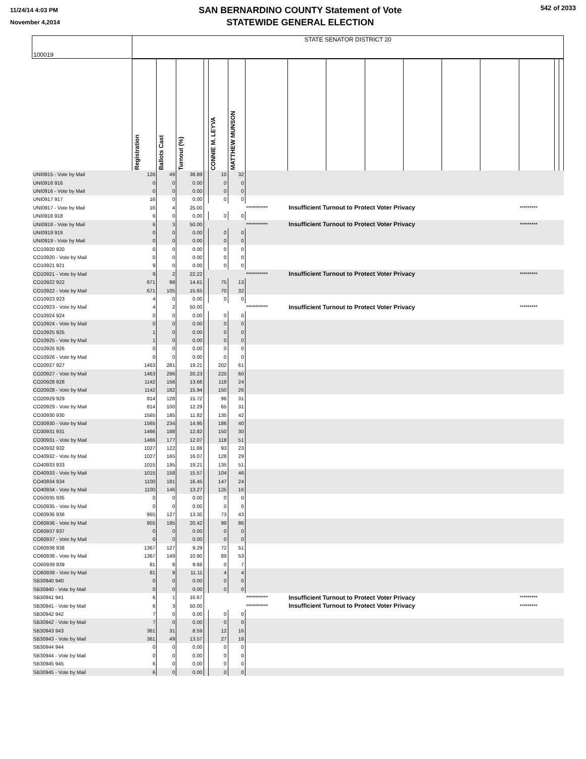11/24/14 4:03 PM
November 4,2014
SAN BERNARDINO COUNTY Statement of Vote
STATEWIDE GENERAL ELECTION
542 of 2033
| 100019 | STATE SENATOR DISTRICT 20 | | | | | | | | | | | | | | | |
| | Registration | Ballots Cast | Turnout (%) | | CONNIE M. LEYVA | MATTHEW MUNSON | | | | | | | | | | |
| UNI0915 - Vote by Mail | 126 | 49 | 38.89 | | 10 | 32 | | | | | | | | | | |
| UNI0916 916 | 0 | 0 | 0.00 | | 0 | 0 | | | | | | | | | | |
| UNI0916 - Vote by Mail | 0 | 0 | 0.00 | | 0 | 0 | | | | | | | | | | |
| UNI0917 917 | 16 | 0 | 0.00 | | 0 | 0 | | | | | | | | | | |
| UNI0917 - Vote by Mail | 16 | 4 | 25.00 | | | | *********** | Insufficient Turnout to Protect Voter Privacy | | | | | | ********* | | |
| UNI0918 918 | 6 | 0 | 0.00 | | 0 | 0 | | | | | | | | | | |
| UNI0918 - Vote by Mail | 6 | 3 | 50.00 | | | | *********** | Insufficient Turnout to Protect Voter Privacy | | | | | | ********* | | |
| UNI0919 919 | 0 | 0 | 0.00 | | 0 | 0 | | | | | | | | | | |
| UNI0919 - Vote by Mail | 0 | 0 | 0.00 | | 0 | 0 | | | | | | | | | | |
| CO10920 920 | 0 | 0 | 0.00 | | 0 | 0 | | | | | | | | | | |
| CO10920 - Vote by Mail | 0 | 0 | 0.00 | | 0 | 0 | | | | | | | | | | |
| CO10921 921 | 9 | 0 | 0.00 | | 0 | 0 | | | | | | | | | | |
| CO10921 - Vote by Mail | 9 | 2 | 22.22 | | | | *********** | Insufficient Turnout to Protect Voter Privacy | | | | | | ********* | | |
| CO10922 922 | 671 | 98 | 14.61 | | 75 | 13 | | | | | | | | | | |
| CO10922 - Vote by Mail | 671 | 105 | 15.65 | | 70 | 32 | | | | | | | | | | |
| CO10923 923 | 4 | 0 | 0.00 | | 0 | 0 | | | | | | | | | | |
| CO10923 - Vote by Mail | 4 | 2 | 50.00 | | | | *********** | Insufficient Turnout to Protect Voter Privacy | | | | | | ********* | | |
| CO10924 924 | 0 | 0 | 0.00 | | 0 | 0 | | | | | | | | | | |
| CO10924 - Vote by Mail | 0 | 0 | 0.00 | | 0 | 0 | | | | | | | | | | |
| CO10925 925 | 1 | 0 | 0.00 | | 0 | 0 | | | | | | | | | | |
| CO10925 - Vote by Mail | 1 | 0 | 0.00 | | 0 | 0 | | | | | | | | | | |
| CO10926 926 | 0 | 0 | 0.00 | | 0 | 0 | | | | | | | | | | |
| CO10926 - Vote by Mail | 0 | 0 | 0.00 | | 0 | 0 | | | | | | | | | | |
| CO20927 927 | 1463 | 281 | 19.21 | | 202 | 61 | | | | | | | | | | |
| CO20927 - Vote by Mail | 1463 | 296 | 20.23 | | 225 | 60 | | | | | | | | | | |
| CO20928 928 | 1142 | 156 | 13.66 | | 118 | 24 | | | | | | | | | | |
| CO20928 - Vote by Mail | 1142 | 182 | 15.94 | | 150 | 26 | | | | | | | | | | |
| CO20929 929 | 814 | 128 | 15.72 | | 96 | 31 | | | | | | | | | | |
| CO20929 - Vote by Mail | 814 | 100 | 12.29 | | 65 | 31 | | | | | | | | | | |
| CO30930 930 | 1565 | 185 | 11.82 | | 135 | 42 | | | | | | | | | | |
| CO30930 - Vote by Mail | 1565 | 234 | 14.95 | | 186 | 40 | | | | | | | | | | |
| CO30931 931 | 1466 | 188 | 12.82 | | 150 | 30 | | | | | | | | | | |
| CO30931 - Vote by Mail | 1466 | 177 | 12.07 | | 118 | 51 | | | | | | | | | | |
| CO40932 932 | 1027 | 122 | 11.88 | | 93 | 23 | | | | | | | | | | |
| CO40932 - Vote by Mail | 1027 | 165 | 16.07 | | 128 | 29 | | | | | | | | | | |
| CO40933 933 | 1015 | 195 | 19.21 | | 135 | 51 | | | | | | | | | | |
| CO40933 - Vote by Mail | 1015 | 158 | 15.57 | | 104 | 46 | | | | | | | | | | |
| CO40934 934 | 1100 | 181 | 16.45 | | 147 | 24 | | | | | | | | | | |
| CO40934 - Vote by Mail | 1100 | 146 | 13.27 | | 125 | 16 | | | | | | | | | | |
| CO50935 935 | 0 | 0 | 0.00 | | 0 | 0 | | | | | | | | | | |
| CO50935 - Vote by Mail | 0 | 0 | 0.00 | | 0 | 0 | | | | | | | | | | |
| CO60936 936 | 955 | 127 | 13.30 | | 73 | 43 | | | | | | | | | | |
| CO60936 - Vote by Mail | 955 | 195 | 20.42 | | 99 | 86 | | | | | | | | | | |
| CO60937 937 | 0 | 0 | 0.00 | | 0 | 0 | | | | | | | | | | |
| CO60937 - Vote by Mail | 0 | 0 | 0.00 | | 0 | 0 | | | | | | | | | | |
| CO60938 938 | 1367 | 127 | 9.29 | | 72 | 51 | | | | | | | | | | |
| CO60938 - Vote by Mail | 1367 | 149 | 10.90 | | 89 | 53 | | | | | | | | | | |
| CO60939 939 | 81 | 8 | 9.88 | | 0 | 7 | | | | | | | | | | |
| CO60939 - Vote by Mail | 81 | 9 | 11.11 | | 4 | 4 | | | | | | | | | | |
| SB30940 940 | 0 | 0 | 0.00 | | 0 | 0 | | | | | | | | | | |
| SB30940 - Vote by Mail | 0 | 0 | 0.00 | | 0 | 0 | | | | | | | | | | |
| SB30941 941 | 6 | 1 | 16.67 | | | | *********** | Insufficient Turnout to Protect Voter Privacy | | | | | | ********* | | |
| SB30941 - Vote by Mail | 6 | 3 | 50.00 | | | | *********** | Insufficient Turnout to Protect Voter Privacy | | | | | | ********* | | |
| SB30942 942 | 7 | 0 | 0.00 | | 0 | 0 | | | | | | | | | | |
| SB30942 - Vote by Mail | 7 | 0 | 0.00 | | 0 | 0 | | | | | | | | | | |
| SB30943 943 | 361 | 31 | 8.59 | | 12 | 16 | | | | | | | | | | |
| SB30943 - Vote by Mail | 361 | 49 | 13.57 | | 27 | 18 | | | | | | | | | | |
| SB30944 944 | 0 | 0 | 0.00 | | 0 | 0 | | | | | | | | | | |
| SB30944 - Vote by Mail | 0 | 0 | 0.00 | | 0 | 0 | | | | | | | | | | |
| SB30945 945 | 6 | 0 | 0.00 | | 0 | 0 | | | | | | | | | | |
| SB30945 - Vote by Mail | 6 | 0 | 0.00 | | 0 | 0 | | | | | | | | | | |